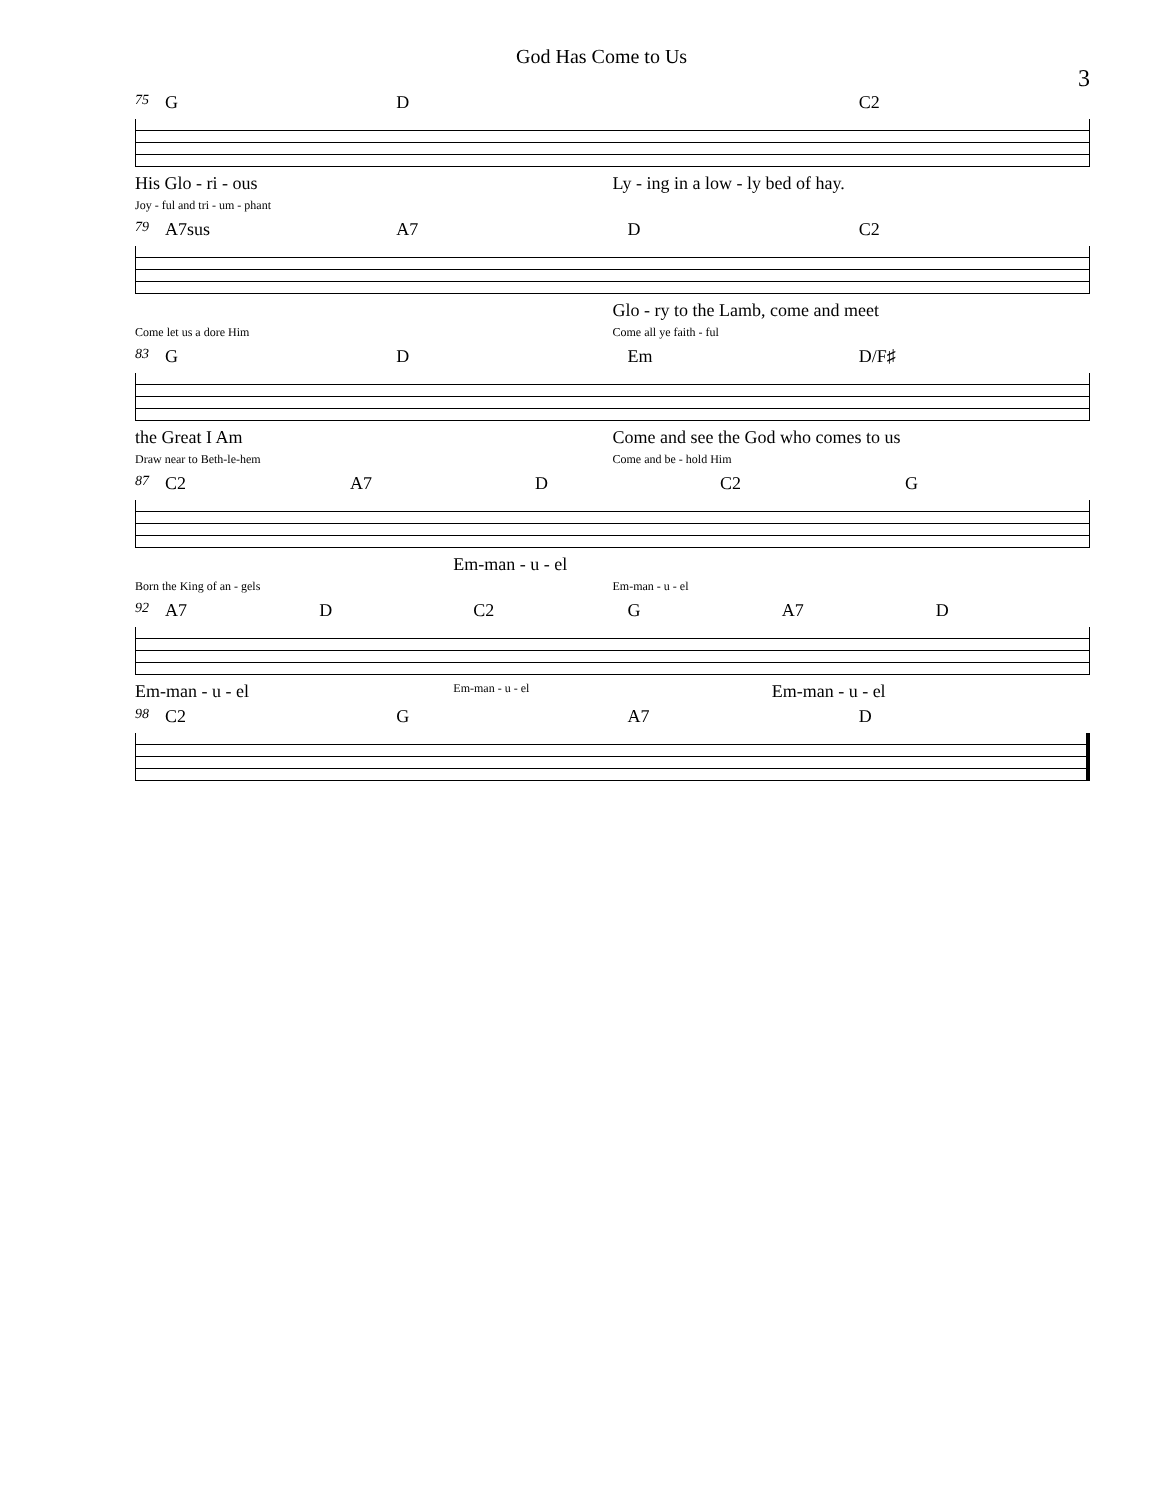God Has Come to Us
3
75 G D C2
His Glo - ri - ous Ly - ing in a low - ly bed of hay.
Joy - ful and tri - um - phant
79 A7sus A7 D C2
Glo - ry to the Lamb, come and meet
Come let us a dore Him Come all ye faith - ful
83 G D Em D/F♯
the Great I Am Come and see the God who comes to us
Draw near to Beth-le-hem Come and be - hold Him
87 C2 A7 D C2 G
Em-man - u - el
Born the King of an - gels Em-man - u - el
92 A7 D C2 G A7 D
Em-man - u - el Em-man - u - el Em-man - u - el
98 C2 G A7 D